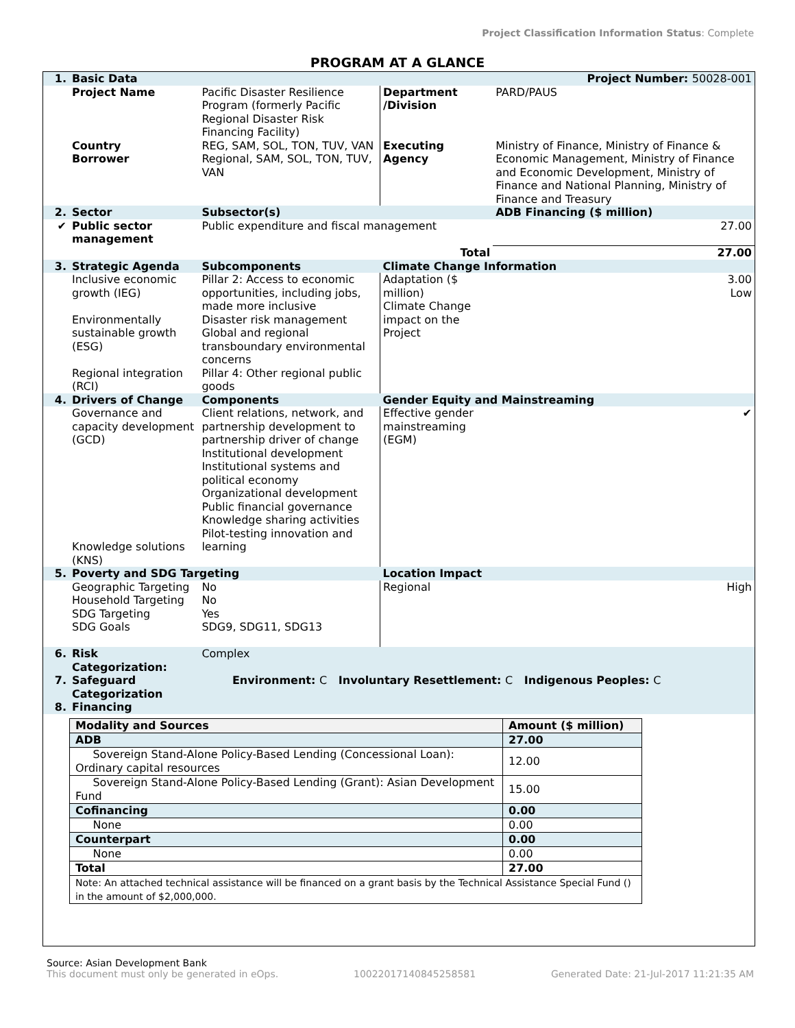Project Classification Information Status: Complete
PROGRAM AT A GLANCE
| 1. | Basic Data | | | Project Number: 50028-001 | |
| | Project Name | Pacific Disaster Resilience Program (formerly Pacific Regional Disaster Risk Financing Facility) | Department /Division | PARD/PAUS | |
| | Country Borrower | REG, SAM, SOL, TON, TUV, VAN Regional, SAM, SOL, TON, TUV, VAN | Executing Agency | Ministry of Finance, Ministry of Finance & Economic Management, Ministry of Finance and Economic Development, Ministry of Finance and National Planning, Ministry of Finance and Treasury | |
| 2. | Sector | Subsector(s) | | ADB Financing ($ million) | |
| ✔ | Public sector management | Public expenditure and fiscal management | | 27.00 | |
| | | | Total | 27.00 | |
| 3. | Strategic Agenda | Subcomponents | Climate Change Information | | |
| | Inclusive economic growth (IEG) Environmentally sustainable growth (ESG) Regional integration (RCI) | Pillar 2: Access to economic opportunities, including jobs, made more inclusive Disaster risk management Global and regional transboundary environmental concerns Pillar 4: Other regional public goods | Adaptation ($ million) Climate Change impact on the Project | | 3.00 Low |
| 4. | Drivers of Change | Components | Gender Equity and Mainstreaming | | |
| | Governance and capacity development (GCD) Knowledge solutions (KNS) | Client relations, network, and partnership development to partnership driver of change Institutional development Institutional systems and political economy Organizational development Public financial governance Knowledge sharing activities Pilot-testing innovation and learning | Effective gender mainstreaming (EGM) | | ✔ |
| 5. | Poverty and SDG Targeting | | Location Impact | | |
| | Geographic Targeting Household Targeting SDG Targeting SDG Goals | No No Yes SDG9, SDG11, SDG13 | Regional | | High |
| 6. | Risk Categorization: | Complex | | | |
| 7. | Safeguard Categorization | Environment: C Involuntary Resettlement: C Indigenous Peoples: C | | | |
| 8. | Financing | | | | |
| Modality and Sources | Amount ($ million) |
| --- | --- |
| ADB | 27.00 |
| Sovereign Stand-Alone Policy-Based Lending (Concessional Loan): Ordinary capital resources | 12.00 |
| Sovereign Stand-Alone Policy-Based Lending (Grant): Asian Development Fund | 15.00 |
| Cofinancing | 0.00 |
| None | 0.00 |
| Counterpart | 0.00 |
| None | 0.00 |
| Total | 27.00 |
| Note: An attached technical assistance will be financed on a grant basis by the Technical Assistance Special Fund () in the amount of $2,000,000. | |
Source: Asian Development Bank
This document must only be generated in eOps. 10022017140845258581 Generated Date: 21-Jul-2017 11:21:35 AM